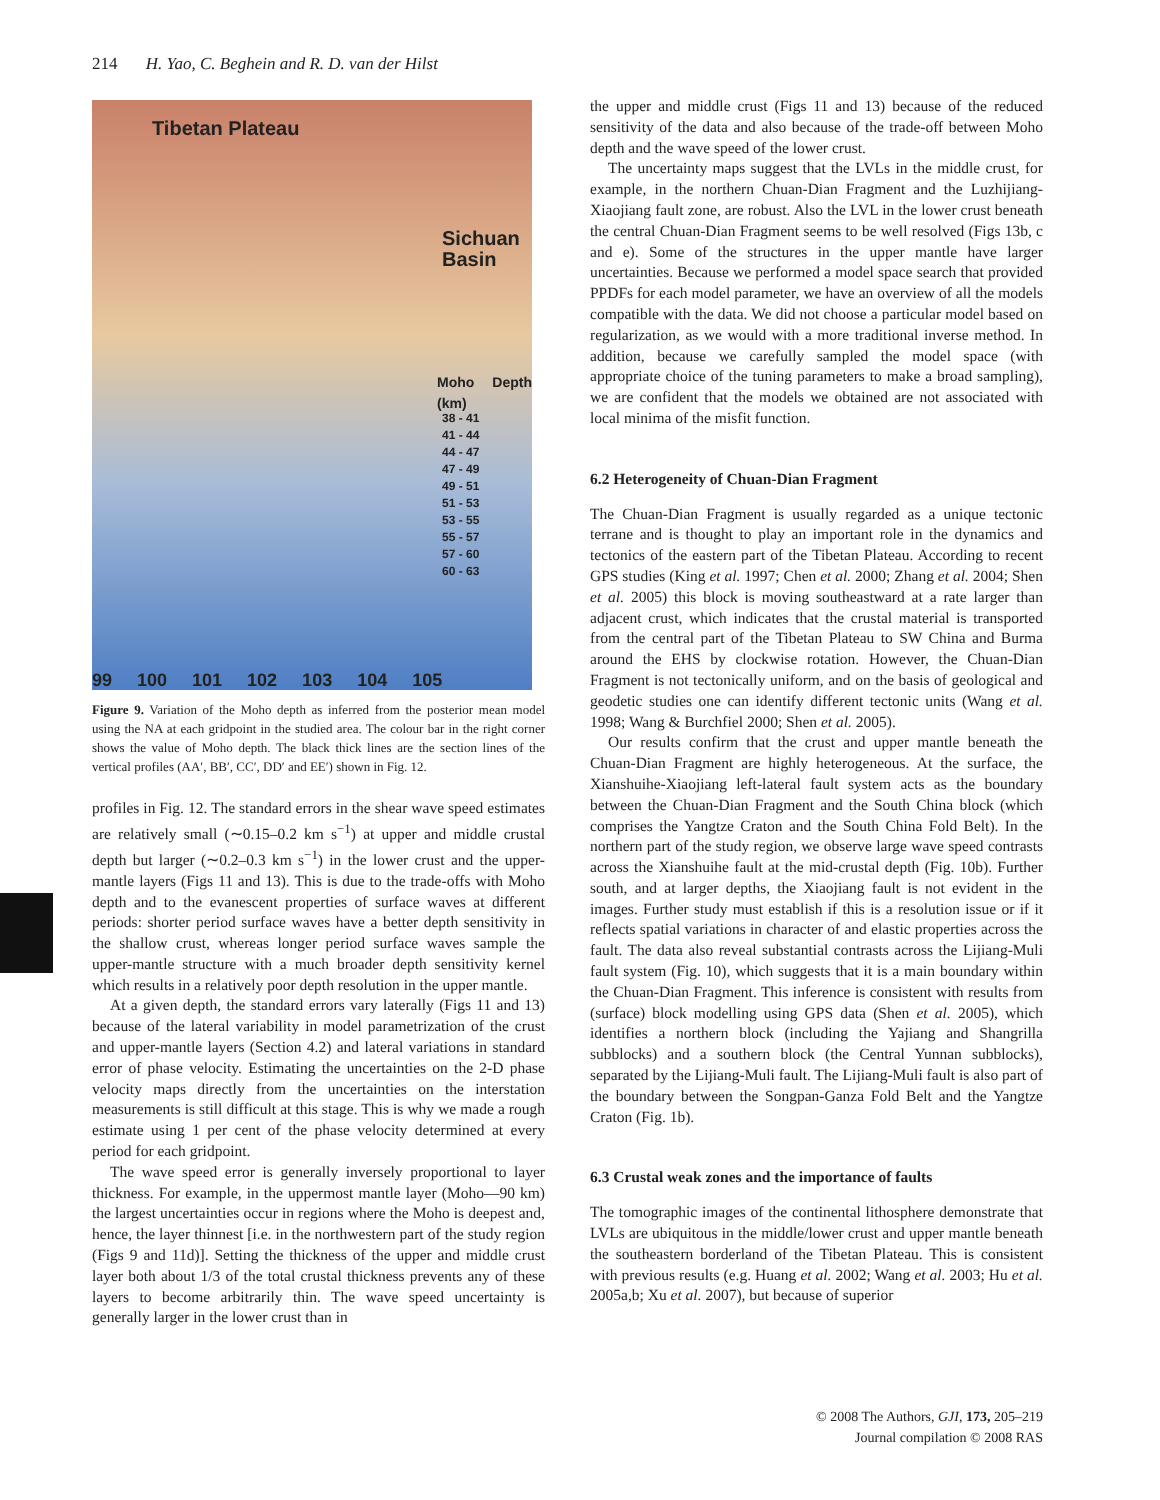214 H. Yao, C. Beghein and R. D. van der Hilst
Tibetan Plateau
Sichuan Basin
Moho Depth (km)
38 - 41
41 - 44
44 - 47
47 - 49
49 - 51
51 - 53
53 - 55
55 - 57
57 - 60
60 - 63
99 100 101 102 103 104 105
Figure 9. Variation of the Moho depth as inferred from the posterior mean model using the NA at each gridpoint in the studied area. The colour bar in the right corner shows the value of Moho depth. The black thick lines are the section lines of the vertical profiles (AA′, BB′, CC′, DD′ and EE′) shown in Fig. 12.
profiles in Fig. 12. The standard errors in the shear wave speed estimates are relatively small (∼0.15–0.2 km s<sup>−1</sup>) at upper and middle crustal depth but larger (∼0.2–0.3 km s<sup>−1</sup>) in the lower crust and the upper-mantle layers (Figs 11 and 13). This is due to the trade-offs with Moho depth and to the evanescent properties of surface waves at different periods: shorter period surface waves have a better depth sensitivity in the shallow crust, whereas longer period surface waves sample the upper-mantle structure with a much broader depth sensitivity kernel which results in a relatively poor depth resolution in the upper mantle.
At a given depth, the standard errors vary laterally (Figs 11 and 13) because of the lateral variability in model parametrization of the crust and upper-mantle layers (Section 4.2) and lateral variations in standard error of phase velocity. Estimating the uncertainties on the 2-D phase velocity maps directly from the uncertainties on the interstation measurements is still difficult at this stage. This is why we made a rough estimate using 1 per cent of the phase velocity determined at every period for each gridpoint.
The wave speed error is generally inversely proportional to layer thickness. For example, in the uppermost mantle layer (Moho—90 km) the largest uncertainties occur in regions where the Moho is deepest and, hence, the layer thinnest [i.e. in the northwestern part of the study region (Figs 9 and 11d)]. Setting the thickness of the upper and middle crust layer both about 1/3 of the total crustal thickness prevents any of these layers to become arbitrarily thin. The wave speed uncertainty is generally larger in the lower crust than in
the upper and middle crust (Figs 11 and 13) because of the reduced sensitivity of the data and also because of the trade-off between Moho depth and the wave speed of the lower crust.
The uncertainty maps suggest that the LVLs in the middle crust, for example, in the northern Chuan-Dian Fragment and the Luzhijiang-Xiaojiang fault zone, are robust. Also the LVL in the lower crust beneath the central Chuan-Dian Fragment seems to be well resolved (Figs 13b, c and e). Some of the structures in the upper mantle have larger uncertainties. Because we performed a model space search that provided PPDFs for each model parameter, we have an overview of all the models compatible with the data. We did not choose a particular model based on regularization, as we would with a more traditional inverse method. In addition, because we carefully sampled the model space (with appropriate choice of the tuning parameters to make a broad sampling), we are confident that the models we obtained are not associated with local minima of the misfit function.
6.2 Heterogeneity of Chuan-Dian Fragment
The Chuan-Dian Fragment is usually regarded as a unique tectonic terrane and is thought to play an important role in the dynamics and tectonics of the eastern part of the Tibetan Plateau. According to recent GPS studies (King et al. 1997; Chen et al. 2000; Zhang et al. 2004; Shen et al. 2005) this block is moving southeastward at a rate larger than adjacent crust, which indicates that the crustal material is transported from the central part of the Tibetan Plateau to SW China and Burma around the EHS by clockwise rotation. However, the Chuan-Dian Fragment is not tectonically uniform, and on the basis of geological and geodetic studies one can identify different tectonic units (Wang et al. 1998; Wang & Burchfiel 2000; Shen et al. 2005).
Our results confirm that the crust and upper mantle beneath the Chuan-Dian Fragment are highly heterogeneous. At the surface, the Xianshuihe-Xiaojiang left-lateral fault system acts as the boundary between the Chuan-Dian Fragment and the South China block (which comprises the Yangtze Craton and the South China Fold Belt). In the northern part of the study region, we observe large wave speed contrasts across the Xianshuihe fault at the mid-crustal depth (Fig. 10b). Further south, and at larger depths, the Xiaojiang fault is not evident in the images. Further study must establish if this is a resolution issue or if it reflects spatial variations in character of and elastic properties across the fault. The data also reveal substantial contrasts across the Lijiang-Muli fault system (Fig. 10), which suggests that it is a main boundary within the Chuan-Dian Fragment. This inference is consistent with results from (surface) block modelling using GPS data (Shen et al. 2005), which identifies a northern block (including the Yajiang and Shangrilla subblocks) and a southern block (the Central Yunnan subblocks), separated by the Lijiang-Muli fault. The Lijiang-Muli fault is also part of the boundary between the Songpan-Ganza Fold Belt and the Yangtze Craton (Fig. 1b).
6.3 Crustal weak zones and the importance of faults
The tomographic images of the continental lithosphere demonstrate that LVLs are ubiquitous in the middle/lower crust and upper mantle beneath the southeastern borderland of the Tibetan Plateau. This is consistent with previous results (e.g. Huang et al. 2002; Wang et al. 2003; Hu et al. 2005a,b; Xu et al. 2007), but because of superior
© 2008 The Authors, GJI, 173, 205–219
Journal compilation © 2008 RAS